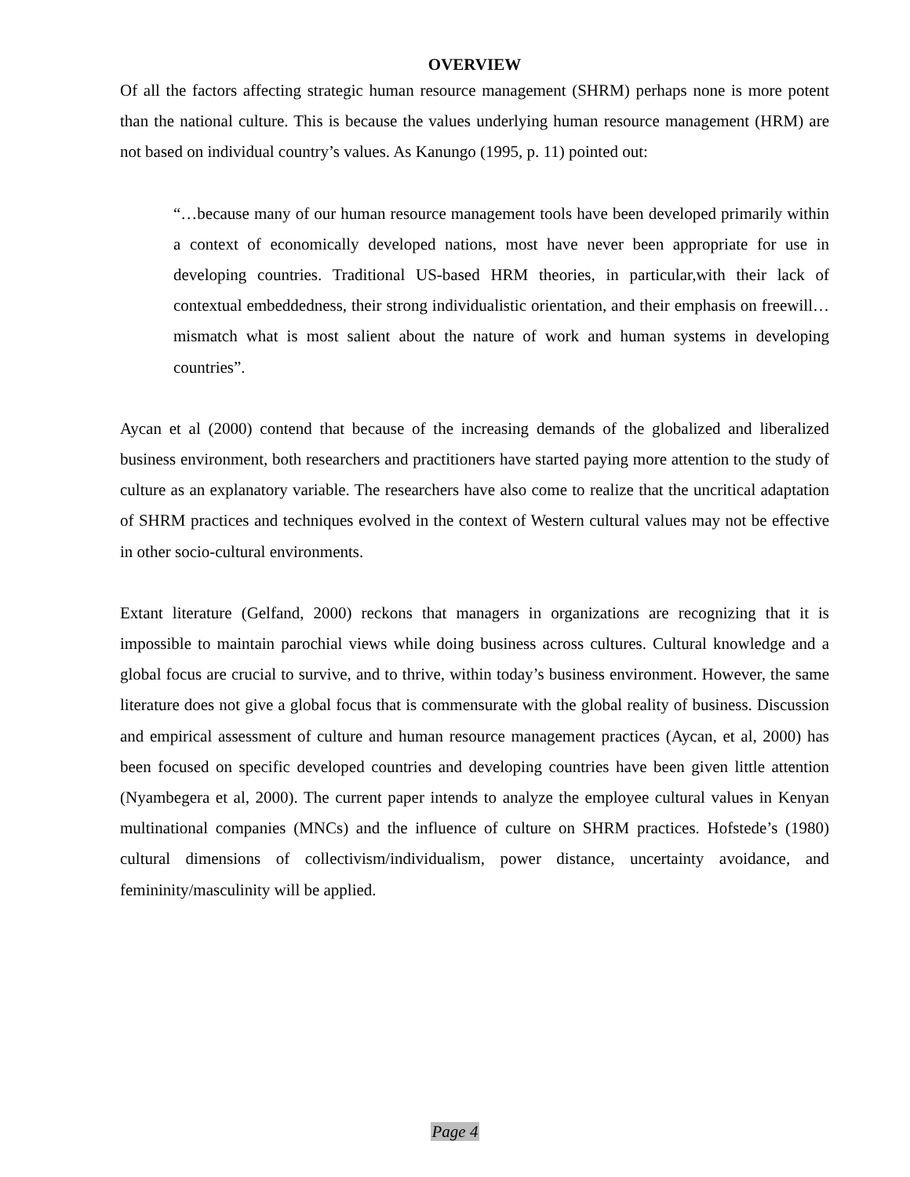OVERVIEW
Of all the factors affecting strategic human resource management (SHRM) perhaps none is more potent than the national culture. This is because the values underlying human resource management (HRM) are not based on individual country’s values. As Kanungo (1995, p. 11) pointed out:
“…because many of our human resource management tools have been developed primarily within a context of economically developed nations, most have never been appropriate for use in developing countries. Traditional US-based HRM theories, in particular,with their lack of contextual embeddedness, their strong individualistic orientation, and their emphasis on freewill… mismatch what is most salient about the nature of work and human systems in developing countries”.
Aycan et al (2000) contend that because of the increasing demands of the globalized and liberalized business environment, both researchers and practitioners have started paying more attention to the study of culture as an explanatory variable. The researchers have also come to realize that the uncritical adaptation of SHRM practices and techniques evolved in the context of Western cultural values may not be effective in other socio-cultural environments.
Extant literature (Gelfand, 2000) reckons that managers in organizations are recognizing that it is impossible to maintain parochial views while doing business across cultures. Cultural knowledge and a global focus are crucial to survive, and to thrive, within today’s business environment. However, the same literature does not give a global focus that is commensurate with the global reality of business. Discussion and empirical assessment of culture and human resource management practices (Aycan, et al, 2000) has been focused on specific developed countries and developing countries have been given little attention (Nyambegera et al, 2000). The current paper intends to analyze the employee cultural values in Kenyan multinational companies (MNCs) and the influence of culture on SHRM practices. Hofstede’s (1980) cultural dimensions of collectivism/individualism, power distance, uncertainty avoidance, and femininity/masculinity will be applied.
Page 4